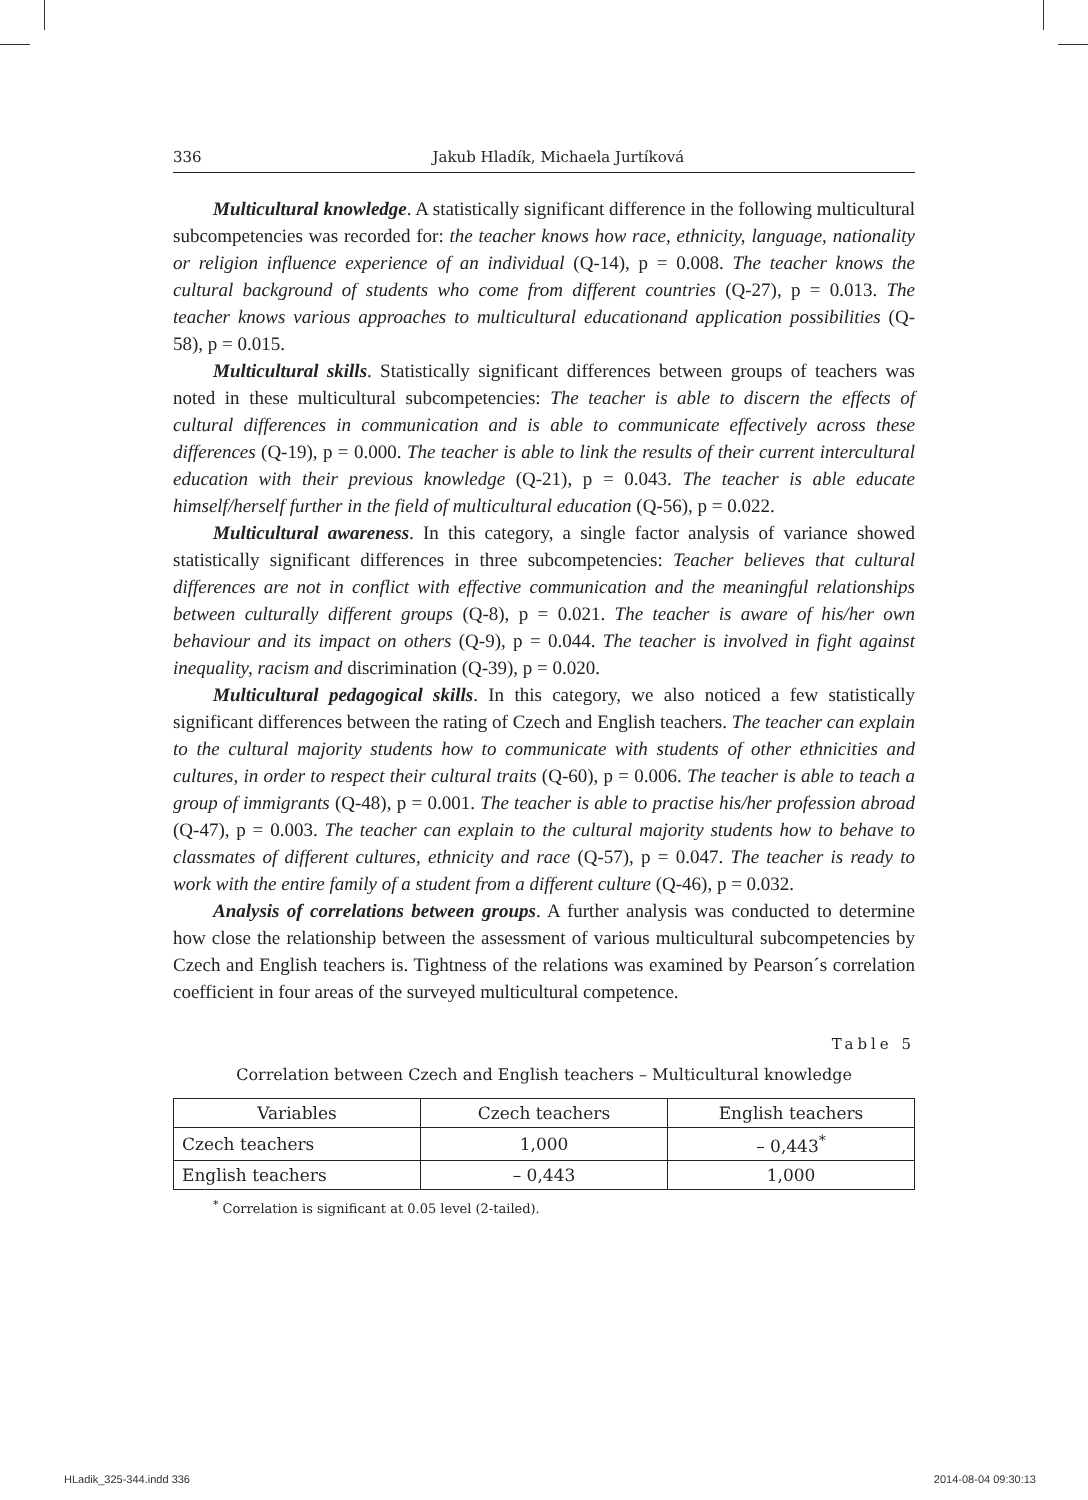336 Jakub Hladík, Michaela Jurtíková
Multicultural knowledge. A statistically significant difference in the following multicultural subcompetencies was recorded for: the teacher knows how race, ethnicity, language, nationality or religion influence experience of an individual (Q-14), p = 0.008. The teacher knows the cultural background of students who come from different countries (Q-27), p = 0.013. The teacher knows various approaches to multicultural educationand application possibilities (Q-58), p = 0.015.
Multicultural skills. Statistically significant differences between groups of teachers was noted in these multicultural subcompetencies: The teacher is able to discern the effects of cultural differences in communication and is able to communicate effectively across these differences (Q-19), p = 0.000. The teacher is able to link the results of their current intercultural education with their previous knowledge (Q-21), p = 0.043. The teacher is able educate himself/herself further in the field of multicultural education (Q-56), p = 0.022.
Multicultural awareness. In this category, a single factor analysis of variance showed statistically significant differences in three subcompetencies: Teacher believes that cultural differences are not in conflict with effective communication and the meaningful relationships between culturally different groups (Q-8), p = 0.021. The teacher is aware of his/her own behaviour and its impact on others (Q-9), p = 0.044. The teacher is involved in fight against inequality, racism and discrimination (Q-39), p = 0.020.
Multicultural pedagogical skills. In this category, we also noticed a few statistically significant differences between the rating of Czech and English teachers. The teacher can explain to the cultural majority students how to communicate with students of other ethnicities and cultures, in order to respect their cultural traits (Q-60), p = 0.006. The teacher is able to teach a group of immigrants (Q-48), p = 0.001. The teacher is able to practise his/her profession abroad (Q-47), p = 0.003. The teacher can explain to the cultural majority students how to behave to classmates of different cultures, ethnicity and race (Q-57), p = 0.047. The teacher is ready to work with the entire family of a student from a different culture (Q-46), p = 0.032.
Analysis of correlations between groups. A further analysis was conducted to determine how close the relationship between the assessment of various multicultural subcompetencies by Czech and English teachers is. Tightness of the relations was examined by Pearson´s correlation coefficient in four areas of the surveyed multicultural competence.
Table 5
Correlation between Czech and English teachers – Multicultural knowledge
| Variables | Czech teachers | English teachers |
| --- | --- | --- |
| Czech teachers | 1,000 | – 0,443<sup>*</sup> |
| English teachers | – 0,443 | 1,000 |
<sup>*</sup> Correlation is significant at 0.05 level (2-tailed).
HLadik_325-344.indd 336 2014-08-04 09:30:13